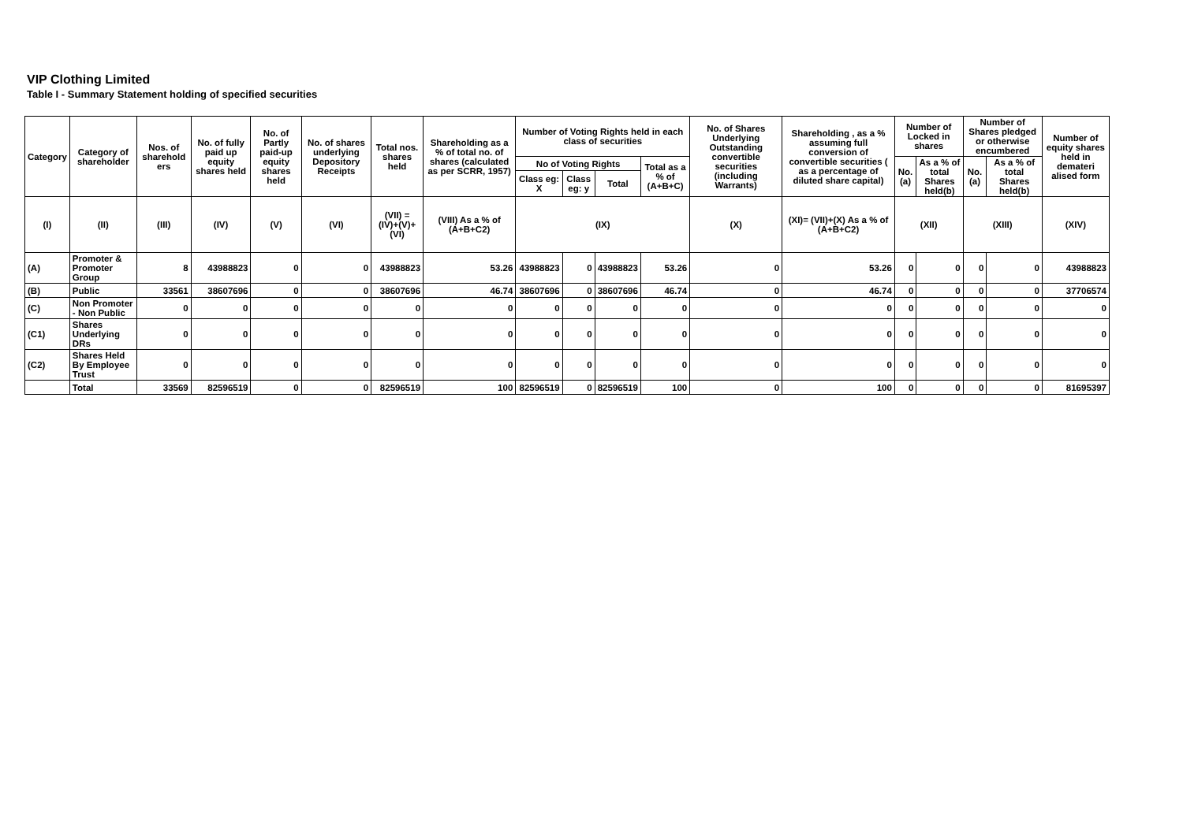VIP Clothing Limited
Table I - Summary Statement holding of specified securities
| Category | Category of shareholder | Nos. of sharehold ers | No. of fully paid up equity shares held | No. of Partly paid-up equity shares held | No. of shares underlying Depository Receipts | Total nos. shares held | Shareholding as a % of total no. of shares (calculated as per SCRR, 1957) | Number of Voting Rights held in each class of securities | | | | No. of Shares Underlying Outstanding convertible securities (including Warrants) | Shareholding , as a % assuming full conversion of convertible securities ( as a percentage of diluted share capital) | Number of Locked in shares | | Number of Shares pledged or otherwise encumbered | | Number of equity shares held in demateri alised form |
| --- | --- | --- | --- | --- | --- | --- | --- | --- | --- | --- | --- | --- | --- | --- | --- | --- | --- | --- |
| | | | | | | | | No of Voting Rights | | | Total as a % of (A+B+C) | | | No. (a) | As a % of total Shares held(b) | No. (a) | As a % of total Shares held(b) | |
| | | | | | | | | Class eg: X | Class eg: y | Total | | | | | | | | |
| (I) | (II) | (III) | (IV) | (V) | (VI) | (VII) = (IV)+(V)+ (VI) | (VIII) As a % of (A+B+C2) | (IX) | | | | (X) | (XI)= (VII)+(X) As a % of (A+B+C2) | (XII) | | (XIII) | | (XIV) |
| (A) | Promoter & Promoter Group | 8 | 43988823 | 0 | 0 | 43988823 | 53.26 | 43988823 | 0 | 43988823 | 53.26 | 0 | 53.26 | 0 | 0 | 0 | 0 | 43988823 |
| (B) | Public | 33561 | 38607696 | 0 | 0 | 38607696 | 46.74 | 38607696 | 0 | 38607696 | 46.74 | 0 | 46.74 | 0 | 0 | 0 | 0 | 37706574 |
| (C) | Non Promoter - Non Public | 0 | 0 | 0 | 0 | 0 | 0 | 0 | 0 | 0 | 0 | 0 | 0 | 0 | 0 | 0 | 0 | 0 |
| (C1) | Shares Underlying DRs | 0 | 0 | 0 | 0 | 0 | 0 | 0 | 0 | 0 | 0 | 0 | 0 | 0 | 0 | 0 | 0 | 0 |
| (C2) | Shares Held By Employee Trust | 0 | 0 | 0 | 0 | 0 | 0 | 0 | 0 | 0 | 0 | 0 | 0 | 0 | 0 | 0 | 0 | 0 |
| | Total | 33569 | 82596519 | 0 | 0 | 82596519 | 100 | 82596519 | 0 | 82596519 | 100 | 0 | 100 | 0 | 0 | 0 | 0 | 81695397 |